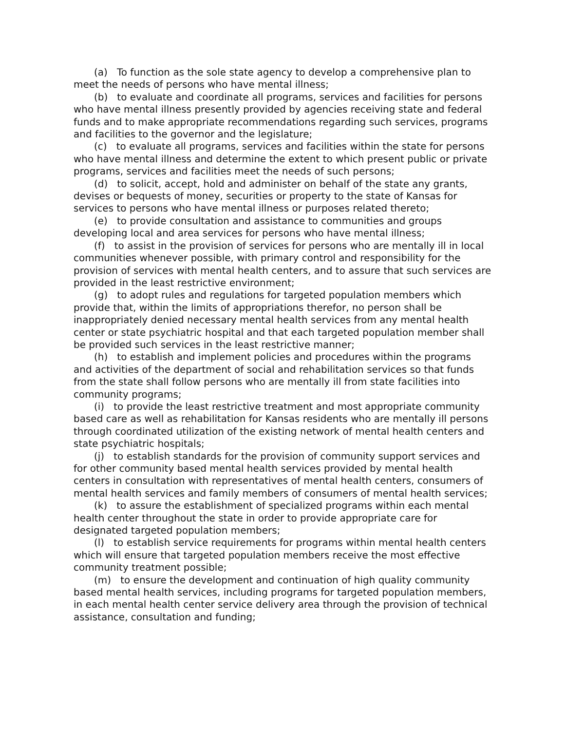(a) To function as the sole state agency to develop a comprehensive plan to meet the needs of persons who have mental illness;
(b) to evaluate and coordinate all programs, services and facilities for persons who have mental illness presently provided by agencies receiving state and federal funds and to make appropriate recommendations regarding such services, programs and facilities to the governor and the legislature;
(c) to evaluate all programs, services and facilities within the state for persons who have mental illness and determine the extent to which present public or private programs, services and facilities meet the needs of such persons;
(d) to solicit, accept, hold and administer on behalf of the state any grants, devises or bequests of money, securities or property to the state of Kansas for services to persons who have mental illness or purposes related thereto;
(e) to provide consultation and assistance to communities and groups developing local and area services for persons who have mental illness;
(f) to assist in the provision of services for persons who are mentally ill in local communities whenever possible, with primary control and responsibility for the provision of services with mental health centers, and to assure that such services are provided in the least restrictive environment;
(g) to adopt rules and regulations for targeted population members which provide that, within the limits of appropriations therefor, no person shall be inappropriately denied necessary mental health services from any mental health center or state psychiatric hospital and that each targeted population member shall be provided such services in the least restrictive manner;
(h) to establish and implement policies and procedures within the programs and activities of the department of social and rehabilitation services so that funds from the state shall follow persons who are mentally ill from state facilities into community programs;
(i) to provide the least restrictive treatment and most appropriate community based care as well as rehabilitation for Kansas residents who are mentally ill persons through coordinated utilization of the existing network of mental health centers and state psychiatric hospitals;
(j) to establish standards for the provision of community support services and for other community based mental health services provided by mental health centers in consultation with representatives of mental health centers, consumers of mental health services and family members of consumers of mental health services;
(k) to assure the establishment of specialized programs within each mental health center throughout the state in order to provide appropriate care for designated targeted population members;
(l) to establish service requirements for programs within mental health centers which will ensure that targeted population members receive the most effective community treatment possible;
(m) to ensure the development and continuation of high quality community based mental health services, including programs for targeted population members, in each mental health center service delivery area through the provision of technical assistance, consultation and funding;